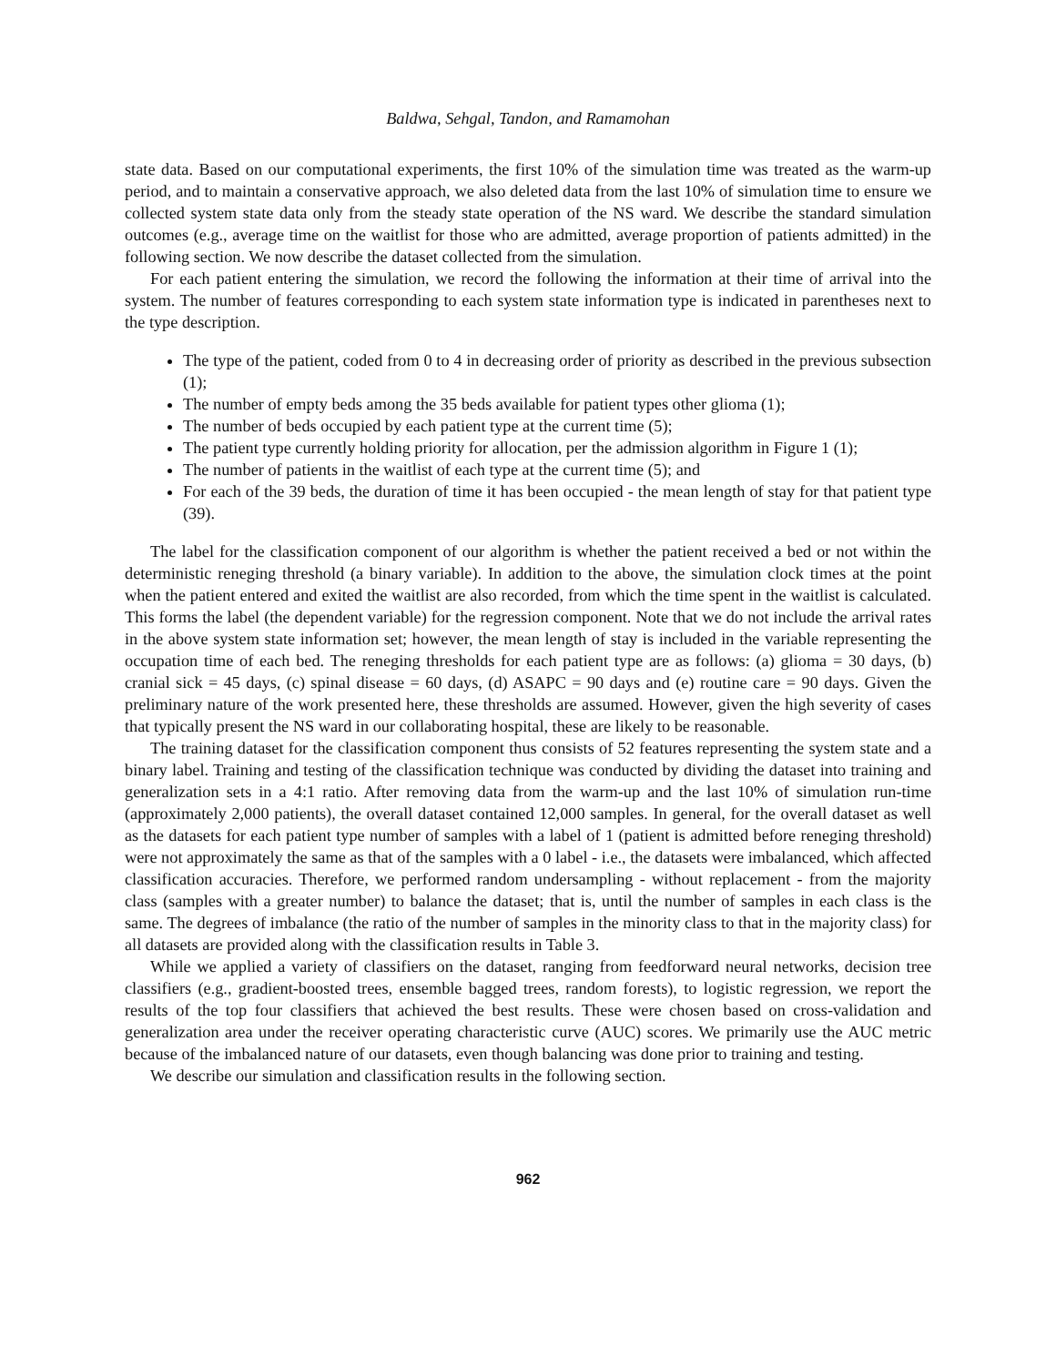Baldwa, Sehgal, Tandon, and Ramamohan
state data. Based on our computational experiments, the first 10% of the simulation time was treated as the warm-up period, and to maintain a conservative approach, we also deleted data from the last 10% of simulation time to ensure we collected system state data only from the steady state operation of the NS ward. We describe the standard simulation outcomes (e.g., average time on the waitlist for those who are admitted, average proportion of patients admitted) in the following section. We now describe the dataset collected from the simulation.
For each patient entering the simulation, we record the following the information at their time of arrival into the system. The number of features corresponding to each system state information type is indicated in parentheses next to the type description.
The type of the patient, coded from 0 to 4 in decreasing order of priority as described in the previous subsection (1);
The number of empty beds among the 35 beds available for patient types other glioma (1);
The number of beds occupied by each patient type at the current time (5);
The patient type currently holding priority for allocation, per the admission algorithm in Figure 1 (1);
The number of patients in the waitlist of each type at the current time (5); and
For each of the 39 beds, the duration of time it has been occupied - the mean length of stay for that patient type (39).
The label for the classification component of our algorithm is whether the patient received a bed or not within the deterministic reneging threshold (a binary variable). In addition to the above, the simulation clock times at the point when the patient entered and exited the waitlist are also recorded, from which the time spent in the waitlist is calculated. This forms the label (the dependent variable) for the regression component. Note that we do not include the arrival rates in the above system state information set; however, the mean length of stay is included in the variable representing the occupation time of each bed. The reneging thresholds for each patient type are as follows: (a) glioma = 30 days, (b) cranial sick = 45 days, (c) spinal disease = 60 days, (d) ASAPC = 90 days and (e) routine care = 90 days. Given the preliminary nature of the work presented here, these thresholds are assumed. However, given the high severity of cases that typically present the NS ward in our collaborating hospital, these are likely to be reasonable.
The training dataset for the classification component thus consists of 52 features representing the system state and a binary label. Training and testing of the classification technique was conducted by dividing the dataset into training and generalization sets in a 4:1 ratio. After removing data from the warm-up and the last 10% of simulation run-time (approximately 2,000 patients), the overall dataset contained 12,000 samples. In general, for the overall dataset as well as the datasets for each patient type number of samples with a label of 1 (patient is admitted before reneging threshold) were not approximately the same as that of the samples with a 0 label - i.e., the datasets were imbalanced, which affected classification accuracies. Therefore, we performed random undersampling - without replacement - from the majority class (samples with a greater number) to balance the dataset; that is, until the number of samples in each class is the same. The degrees of imbalance (the ratio of the number of samples in the minority class to that in the majority class) for all datasets are provided along with the classification results in Table 3.
While we applied a variety of classifiers on the dataset, ranging from feedforward neural networks, decision tree classifiers (e.g., gradient-boosted trees, ensemble bagged trees, random forests), to logistic regression, we report the results of the top four classifiers that achieved the best results. These were chosen based on cross-validation and generalization area under the receiver operating characteristic curve (AUC) scores. We primarily use the AUC metric because of the imbalanced nature of our datasets, even though balancing was done prior to training and testing.
We describe our simulation and classification results in the following section.
962